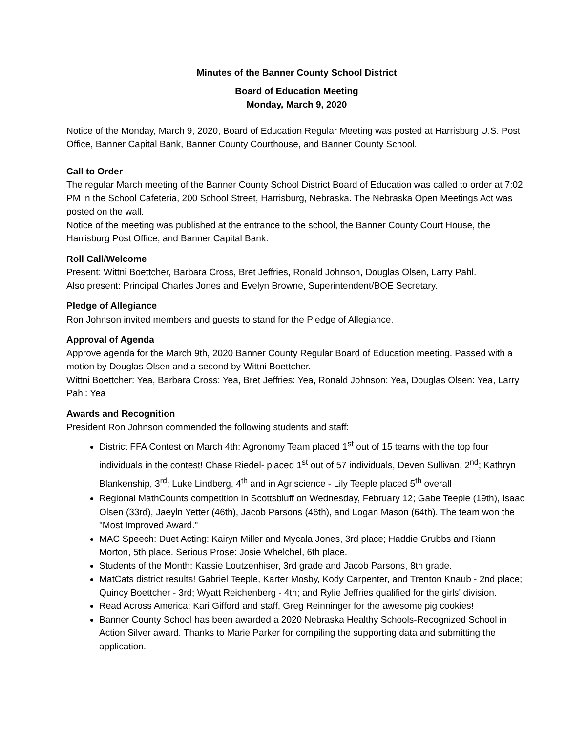Minutes of the Banner County School District
Board of Education Meeting
Monday, March 9, 2020
Notice of the Monday, March 9, 2020, Board of Education Regular Meeting was posted at Harrisburg U.S. Post Office, Banner Capital Bank, Banner County Courthouse, and Banner County School.
Call to Order
The regular March meeting of the Banner County School District Board of Education was called to order at 7:02 PM in the School Cafeteria, 200 School Street, Harrisburg, Nebraska. The Nebraska Open Meetings Act was posted on the wall.
Notice of the meeting was published at the entrance to the school, the Banner County Court House, the Harrisburg Post Office, and Banner Capital Bank.
Roll Call/Welcome
Present: Wittni Boettcher, Barbara Cross, Bret Jeffries, Ronald Johnson, Douglas Olsen, Larry Pahl.
Also present: Principal Charles Jones and Evelyn Browne, Superintendent/BOE Secretary.
Pledge of Allegiance
Ron Johnson invited members and guests to stand for the Pledge of Allegiance.
Approval of Agenda
Approve agenda for the March 9th, 2020 Banner County Regular Board of Education meeting. Passed with a motion by Douglas Olsen and a second by Wittni Boettcher.
Wittni Boettcher: Yea, Barbara Cross: Yea, Bret Jeffries: Yea, Ronald Johnson: Yea, Douglas Olsen: Yea, Larry Pahl: Yea
Awards and Recognition
President Ron Johnson commended the following students and staff:
District FFA Contest on March 4th: Agronomy Team placed 1<sup>st</sup> out of 15 teams with the top four individuals in the contest! Chase Riedel- placed 1<sup>st</sup> out of 57 individuals, Deven Sullivan, 2<sup>nd</sup>; Kathryn Blankenship, 3<sup>rd</sup>; Luke Lindberg, 4<sup>th</sup> and in Agriscience - Lily Teeple placed 5<sup>th</sup> overall
Regional MathCounts competition in Scottsbluff on Wednesday, February 12; Gabe Teeple (19th), Isaac Olsen (33rd), Jaeyln Yetter (46th), Jacob Parsons (46th), and Logan Mason (64th). The team won the "Most Improved Award."
MAC Speech: Duet Acting: Kairyn Miller and Mycala Jones, 3rd place; Haddie Grubbs and Riann Morton, 5th place. Serious Prose: Josie Whelchel, 6th place.
Students of the Month: Kassie Loutzenhiser, 3rd grade and Jacob Parsons, 8th grade.
MatCats district results! Gabriel Teeple, Karter Mosby, Kody Carpenter, and Trenton Knaub - 2nd place; Quincy Boettcher - 3rd; Wyatt Reichenberg - 4th; and Rylie Jeffries qualified for the girls' division.
Read Across America: Kari Gifford and staff, Greg Reinninger for the awesome pig cookies!
Banner County School has been awarded a 2020 Nebraska Healthy Schools-Recognized School in Action Silver award. Thanks to Marie Parker for compiling the supporting data and submitting the application.